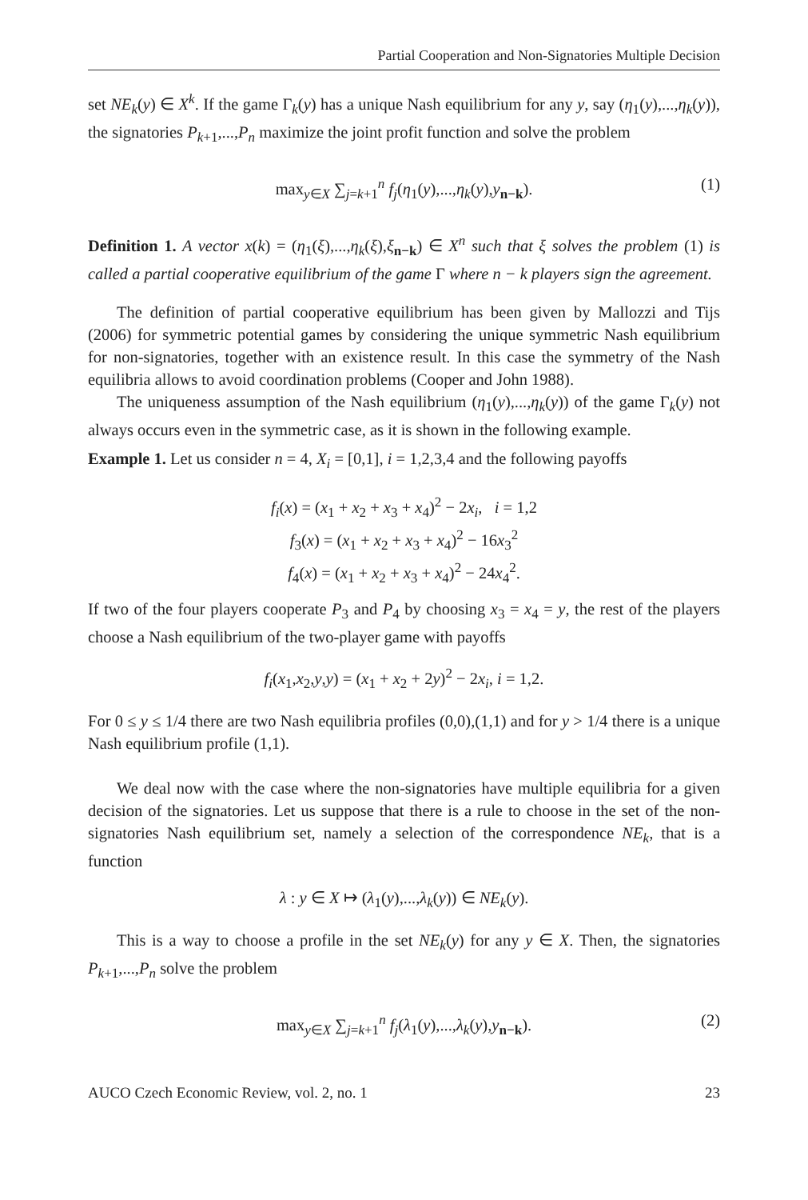Partial Cooperation and Non-Signatories Multiple Decision
set NE<sub>k</sub>(y) ∈ X<sup>k</sup>. If the game Γ<sub>k</sub>(y) has a unique Nash equilibrium for any y, say (η<sub>1</sub>(y),...,η<sub>k</sub>(y)), the signatories P<sub>k+1</sub>,...,P<sub>n</sub> maximize the joint profit function and solve the problem
max<sub>y∈X</sub> ∑<sub>j=k+1</sub><sup>n</sup> f<sub>j</sub>(η<sub>1</sub>(y),...,η<sub>k</sub>(y),y<sub>n−k</sub>). (1)
Definition 1. A vector x(k) = (η<sub>1</sub>(ξ),...,η<sub>k</sub>(ξ),ξ<sub>n−k</sub>) ∈ X<sup>n</sup> such that ξ solves the problem (1) is called a partial cooperative equilibrium of the game Γ where n − k players sign the agreement.
The definition of partial cooperative equilibrium has been given by Mallozzi and Tijs (2006) for symmetric potential games by considering the unique symmetric Nash equilibrium for non-signatories, together with an existence result. In this case the symmetry of the Nash equilibria allows to avoid coordination problems (Cooper and John 1988).
The uniqueness assumption of the Nash equilibrium (η<sub>1</sub>(y),...,η<sub>k</sub>(y)) of the game Γ<sub>k</sub>(y) not always occurs even in the symmetric case, as it is shown in the following example.
Example 1. Let us consider n = 4, X<sub>i</sub> = [0,1], i = 1,2,3,4 and the following payoffs
f<sub>i</sub>(x) = (x<sub>1</sub> + x<sub>2</sub> + x<sub>3</sub> + x<sub>4</sub>)<sup>2</sup> − 2x<sub>i</sub>, i = 1,2
f<sub>3</sub>(x) = (x<sub>1</sub> + x<sub>2</sub> + x<sub>3</sub> + x<sub>4</sub>)<sup>2</sup> − 16x<sub>3</sub><sup>2</sup>
f<sub>4</sub>(x) = (x<sub>1</sub> + x<sub>2</sub> + x<sub>3</sub> + x<sub>4</sub>)<sup>2</sup> − 24x<sub>4</sub><sup>2</sup>.
If two of the four players cooperate P<sub>3</sub> and P<sub>4</sub> by choosing x<sub>3</sub> = x<sub>4</sub> = y, the rest of the players choose a Nash equilibrium of the two-player game with payoffs
f<sub>i</sub>(x<sub>1</sub>,x<sub>2</sub>,y,y) = (x<sub>1</sub> + x<sub>2</sub> + 2y)<sup>2</sup> − 2x<sub>i</sub>, i = 1,2.
For 0 ≤ y ≤ 1/4 there are two Nash equilibria profiles (0,0),(1,1) and for y > 1/4 there is a unique Nash equilibrium profile (1,1).
We deal now with the case where the non-signatories have multiple equilibria for a given decision of the signatories. Let us suppose that there is a rule to choose in the set of the non-signatories Nash equilibrium set, namely a selection of the correspondence NE<sub>k</sub>, that is a function
λ : y ∈ X ↦ (λ<sub>1</sub>(y),...,λ<sub>k</sub>(y)) ∈ NE<sub>k</sub>(y).
This is a way to choose a profile in the set NE<sub>k</sub>(y) for any y ∈ X. Then, the signatories P<sub>k+1</sub>,...,P<sub>n</sub> solve the problem
max<sub>y∈X</sub> ∑<sub>j=k+1</sub><sup>n</sup> f<sub>j</sub>(λ<sub>1</sub>(y),...,λ<sub>k</sub>(y),y<sub>n−k</sub>). (2)
AUCO Czech Economic Review, vol. 2, no. 1 23